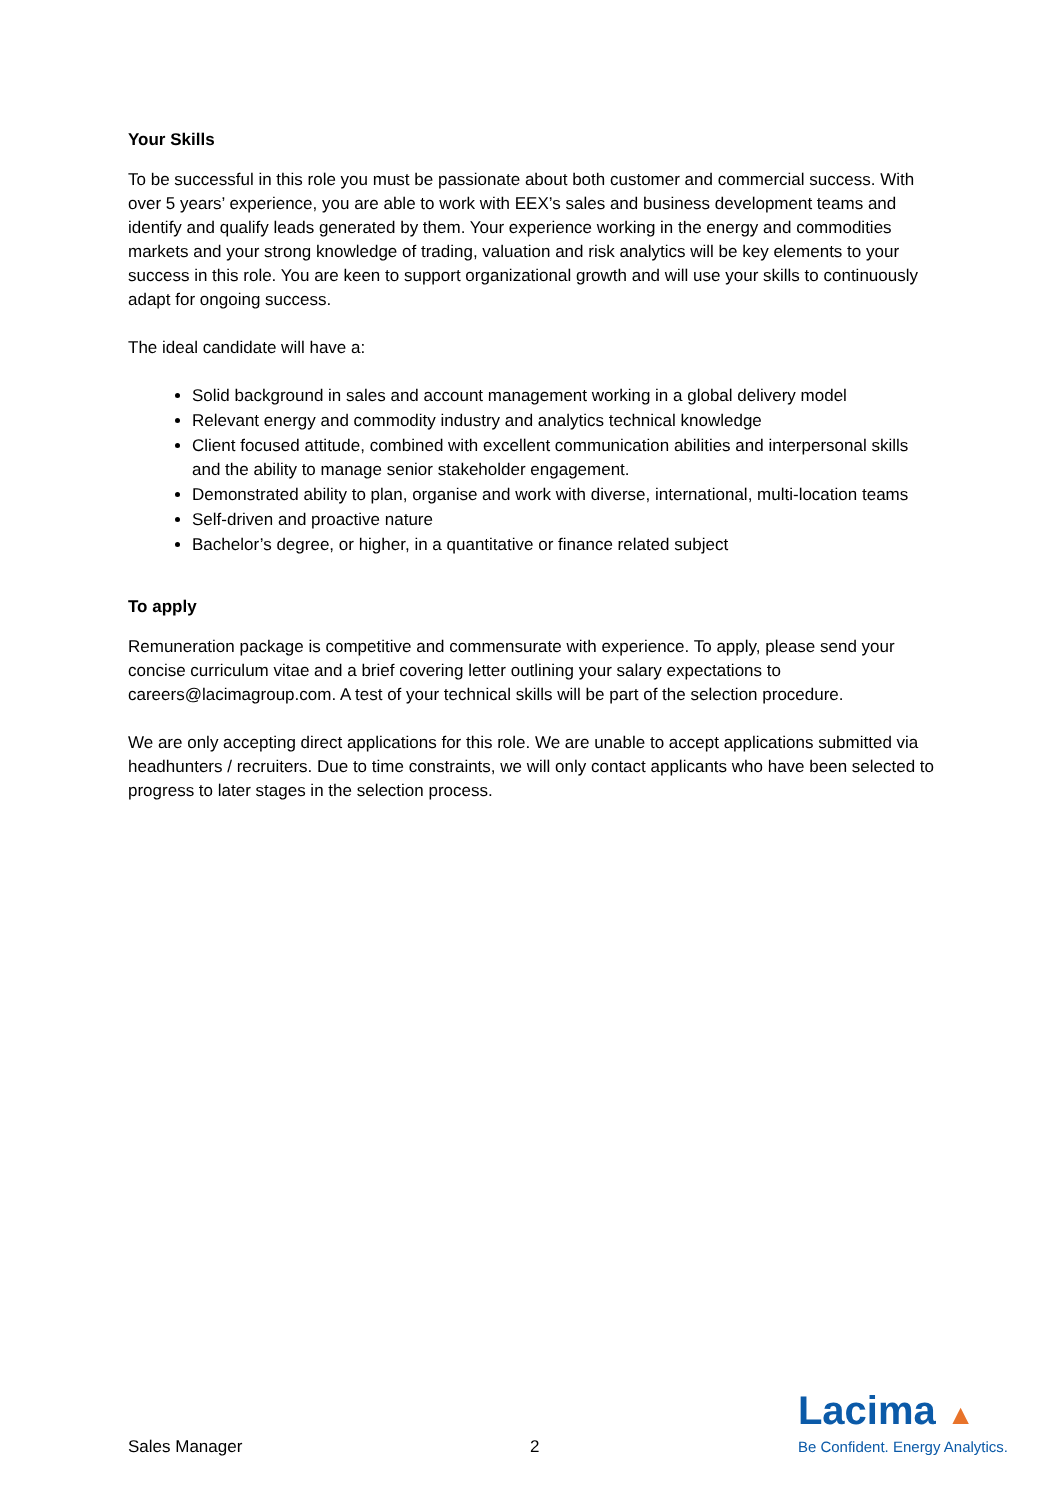Your Skills
To be successful in this role you must be passionate about both customer and commercial success. With over 5 years’ experience, you are able to work with EEX’s sales and business development teams and identify and qualify leads generated by them. Your experience working in the energy and commodities markets and your strong knowledge of trading, valuation and risk analytics will be key elements to your success in this role. You are keen to support organizational growth and will use your skills to continuously adapt for ongoing success.
The ideal candidate will have a:
Solid background in sales and account management working in a global delivery model
Relevant energy and commodity industry and analytics technical knowledge
Client focused attitude, combined with excellent communication abilities and interpersonal skills and the ability to manage senior stakeholder engagement.
Demonstrated ability to plan, organise and work with diverse, international, multi-location teams
Self-driven and proactive nature
Bachelor’s degree, or higher, in a quantitative or finance related subject
To apply
Remuneration package is competitive and commensurate with experience. To apply, please send your concise curriculum vitae and a brief covering letter outlining your salary expectations to careers@lacimagroup.com. A test of your technical skills will be part of the selection procedure.
We are only accepting direct applications for this role. We are unable to accept applications submitted via headhunters / recruiters. Due to time constraints, we will only contact applicants who have been selected to progress to later stages in the selection process.
Sales Manager 2
Lacima ▲
Be Confident. Energy Analytics.